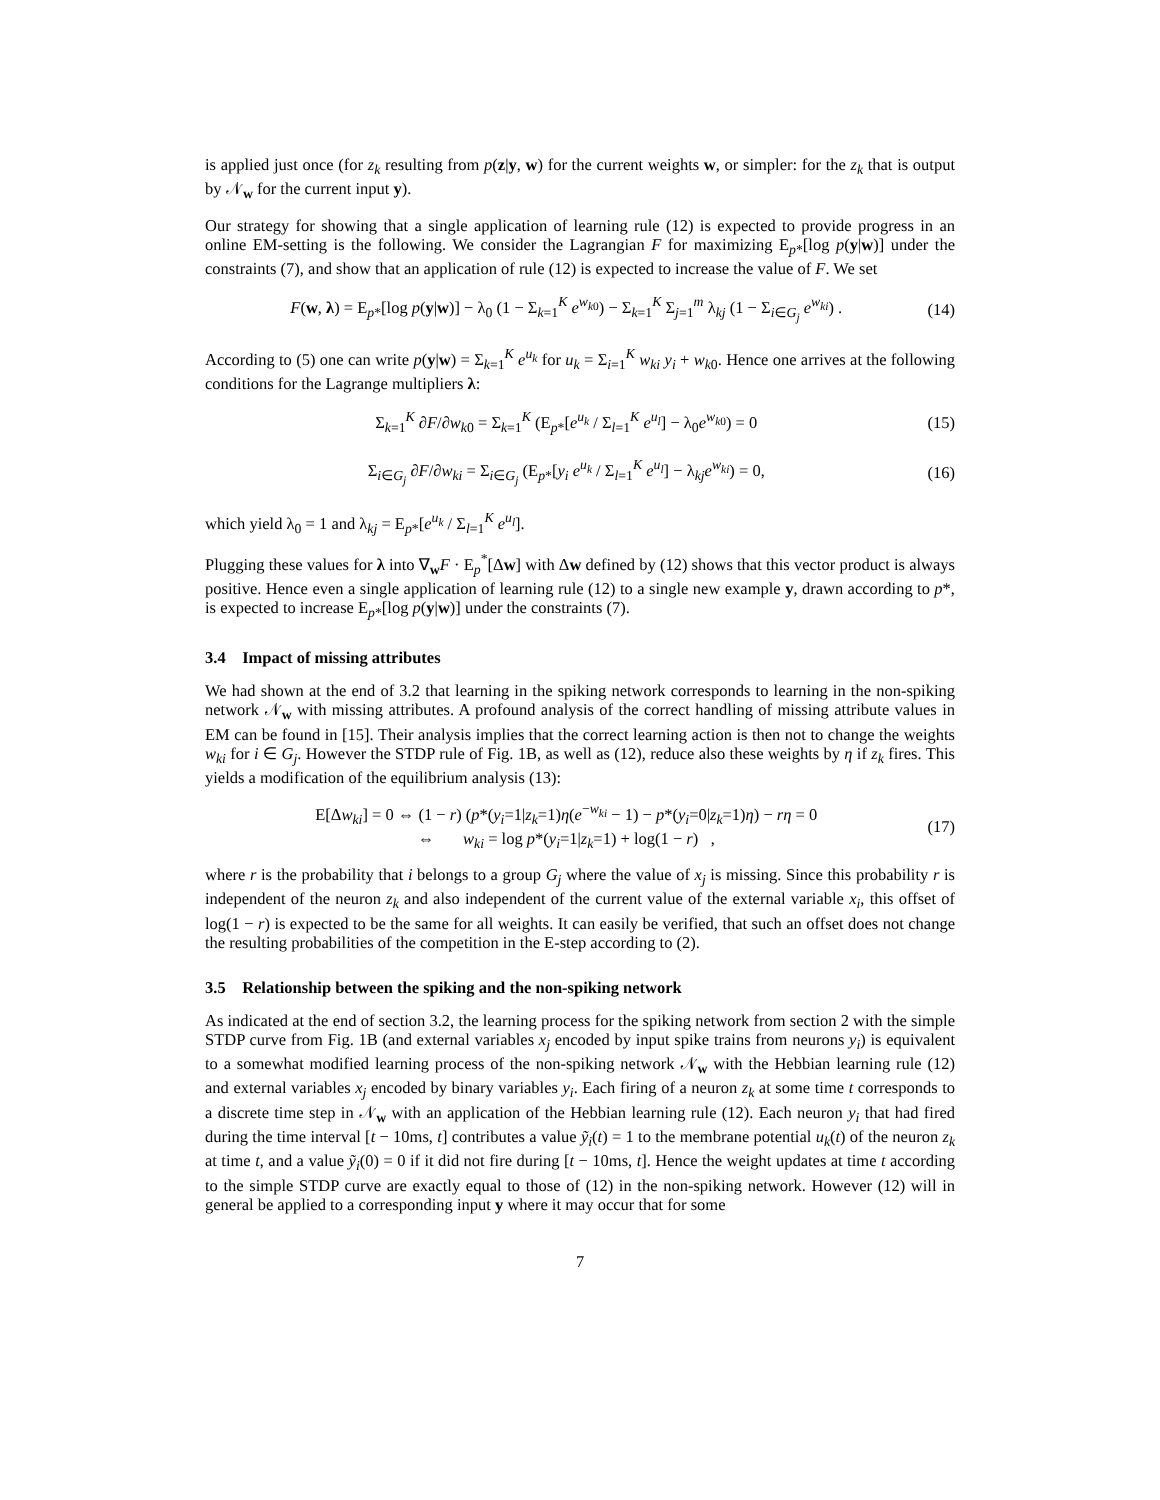is applied just once (for z<sub>k</sub> resulting from p(z|y, w) for the current weights w, or simpler: for the z<sub>k</sub> that is output by 𝒩<sub>w</sub> for the current input y).
Our strategy for showing that a single application of learning rule (12) is expected to provide progress in an online EM-setting is the following. We consider the Lagrangian F for maximizing E<sub>p*</sub>[log p(y|w)] under the constraints (7), and show that an application of rule (12) is expected to increase the value of F. We set
F(w, λ) = E<sub>p*</sub>[log p(y|w)] − λ<sub>0</sub> (1 − Σ<sub>k=1</sub><sup>K</sup> e<sup>w<sub>k0</sub></sup>) − Σ<sub>k=1</sub><sup>K</sup> Σ<sub>j=1</sub><sup>m</sup> λ<sub>kj</sub> (1 − Σ<sub>i∈G<sub>j</sub></sub> e<sup>w<sub>ki</sub></sup>) . (14)
According to (5) one can write p(y|w) = Σ<sub>k=1</sub><sup>K</sup> e<sup>u<sub>k</sub></sup> for u<sub>k</sub> = Σ<sub>i=1</sub><sup>K</sup> w<sub>ki</sub> y<sub>i</sub> + w<sub>k0</sub>. Hence one arrives at the following conditions for the Lagrange multipliers λ:
Σ<sub>k=1</sub><sup>K</sup> ∂F/∂w<sub>k0</sub> = Σ<sub>k=1</sub><sup>K</sup> (E<sub>p*</sub>[e<sup>u<sub>k</sub></sup> / Σ<sub>l=1</sub><sup>K</sup> e<sup>u<sub>l</sub></sup>] − λ<sub>0</sub>e<sup>w<sub>k0</sub></sup>) = 0 (15)
Σ<sub>i∈G<sub>j</sub></sub> ∂F/∂w<sub>ki</sub> = Σ<sub>i∈G<sub>j</sub></sub> (E<sub>p*</sub>[y<sub>i</sub> e<sup>u<sub>k</sub></sup> / Σ<sub>l=1</sub><sup>K</sup> e<sup>u<sub>l</sub></sup>] − λ<sub>kj</sub>e<sup>w<sub>ki</sub></sup>) = 0, (16)
which yield λ<sub>0</sub> = 1 and λ<sub>kj</sub> = E<sub>p*</sub>[e<sup>u<sub>k</sub></sup> / Σ<sub>l=1</sub><sup>K</sup> e<sup>u<sub>l</sub></sup>].
Plugging these values for λ into ∇<sub>w</sub>F · E<sub>p</sub><sup>*</sup>[Δw] with Δw defined by (12) shows that this vector product is always positive. Hence even a single application of learning rule (12) to a single new example y, drawn according to p*, is expected to increase E<sub>p*</sub>[log p(y|w)] under the constraints (7).
3.4 Impact of missing attributes
We had shown at the end of 3.2 that learning in the spiking network corresponds to learning in the non-spiking network 𝒩<sub>w</sub> with missing attributes. A profound analysis of the correct handling of missing attribute values in EM can be found in [15]. Their analysis implies that the correct learning action is then not to change the weights w<sub>ki</sub> for i ∈ G<sub>j</sub>. However the STDP rule of Fig. 1B, as well as (12), reduce also these weights by η if z<sub>k</sub> fires. This yields a modification of the equilibrium analysis (13):
E[Δw<sub>ki</sub>] = 0 ⇔ (1 − r) (p*(y<sub>i</sub>=1|z<sub>k</sub>=1)η(e<sup>−w<sub>ki</sub></sup> − 1) − p*(y<sub>i</sub>=0|z<sub>k</sub>=1)η) − rη = 0
⇔ w<sub>ki</sub> = log p*(y<sub>i</sub>=1|z<sub>k</sub>=1) + log(1 − r) , (17)
where r is the probability that i belongs to a group G<sub>j</sub> where the value of x<sub>j</sub> is missing. Since this probability r is independent of the neuron z<sub>k</sub> and also independent of the current value of the external variable x<sub>i</sub>, this offset of log(1 − r) is expected to be the same for all weights. It can easily be verified, that such an offset does not change the resulting probabilities of the competition in the E-step according to (2).
3.5 Relationship between the spiking and the non-spiking network
As indicated at the end of section 3.2, the learning process for the spiking network from section 2 with the simple STDP curve from Fig. 1B (and external variables x<sub>j</sub> encoded by input spike trains from neurons y<sub>i</sub>) is equivalent to a somewhat modified learning process of the non-spiking network 𝒩<sub>w</sub> with the Hebbian learning rule (12) and external variables x<sub>j</sub> encoded by binary variables y<sub>i</sub>. Each firing of a neuron z<sub>k</sub> at some time t corresponds to a discrete time step in 𝒩<sub>w</sub> with an application of the Hebbian learning rule (12). Each neuron y<sub>i</sub> that had fired during the time interval [t − 10ms, t] contributes a value ỹ<sub>i</sub>(t) = 1 to the membrane potential u<sub>k</sub>(t) of the neuron z<sub>k</sub> at time t, and a value ỹ<sub>i</sub>(0) = 0 if it did not fire during [t − 10ms, t]. Hence the weight updates at time t according to the simple STDP curve are exactly equal to those of (12) in the non-spiking network. However (12) will in general be applied to a corresponding input y where it may occur that for some
7